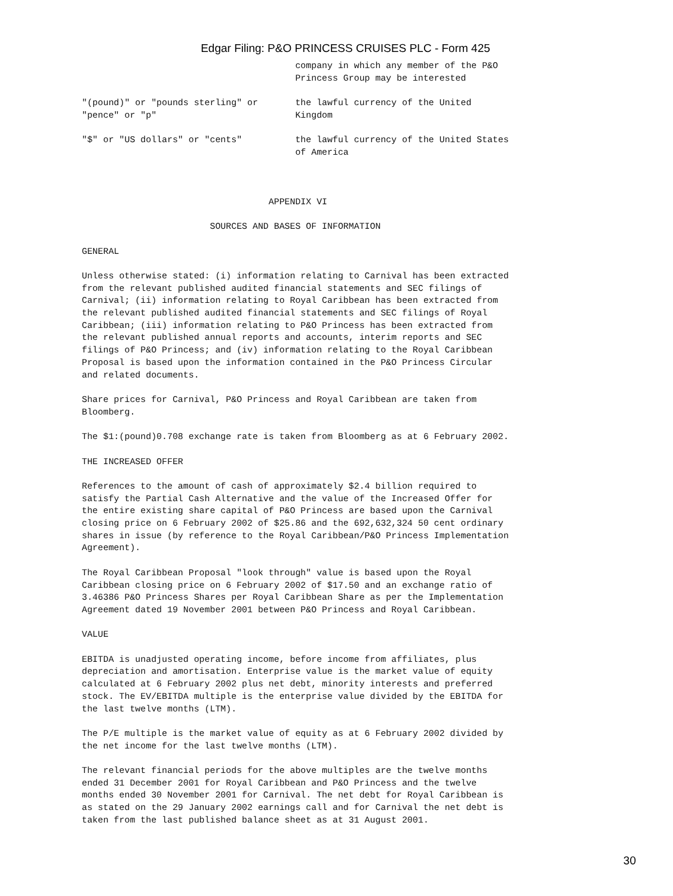Edgar Filing: P&O PRINCESS CRUISES PLC - Form 425
company in which any member of the P&O Princess Group may be interested "(pound)" or "pounds sterling" or the lawful currency of the United "pence" or "p" Kingdom "$" or "US dollars" or "cents" the lawful currency of the United States of America APPENDIX VI SOURCES AND BASES OF INFORMATION GENERAL Unless otherwise stated: (i) information relating to Carnival has been extracted from the relevant published audited financial statements and SEC filings of Carnival; (ii) information relating to Royal Caribbean has been extracted from the relevant published audited financial statements and SEC filings of Royal Caribbean; (iii) information relating to P&O Princess has been extracted from the relevant published annual reports and accounts, interim reports and SEC filings of P&O Princess; and (iv) information relating to the Royal Caribbean Proposal is based upon the information contained in the P&O Princess Circular and related documents. Share prices for Carnival, P&O Princess and Royal Caribbean are taken from Bloomberg. The $1:(pound)0.708 exchange rate is taken from Bloomberg as at 6 February 2002. THE INCREASED OFFER References to the amount of cash of approximately $2.4 billion required to satisfy the Partial Cash Alternative and the value of the Increased Offer for the entire existing share capital of P&O Princess are based upon the Carnival closing price on 6 February 2002 of $25.86 and the 692,632,324 50 cent ordinary shares in issue (by reference to the Royal Caribbean/P&O Princess Implementation Agreement). The Royal Caribbean Proposal "look through" value is based upon the Royal Caribbean closing price on 6 February 2002 of $17.50 and an exchange ratio of 3.46386 P&O Princess Shares per Royal Caribbean Share as per the Implementation Agreement dated 19 November 2001 between P&O Princess and Royal Caribbean. VALUE EBITDA is unadjusted operating income, before income from affiliates, plus depreciation and amortisation. Enterprise value is the market value of equity calculated at 6 February 2002 plus net debt, minority interests and preferred stock. The EV/EBITDA multiple is the enterprise value divided by the EBITDA for the last twelve months (LTM). The P/E multiple is the market value of equity as at 6 February 2002 divided by the net income for the last twelve months (LTM). The relevant financial periods for the above multiples are the twelve months ended 31 December 2001 for Royal Caribbean and P&O Princess and the twelve months ended 30 November 2001 for Carnival. The net debt for Royal Caribbean is as stated on the 29 January 2002 earnings call and for Carnival the net debt is taken from the last published balance sheet as at 31 August 2001.
30